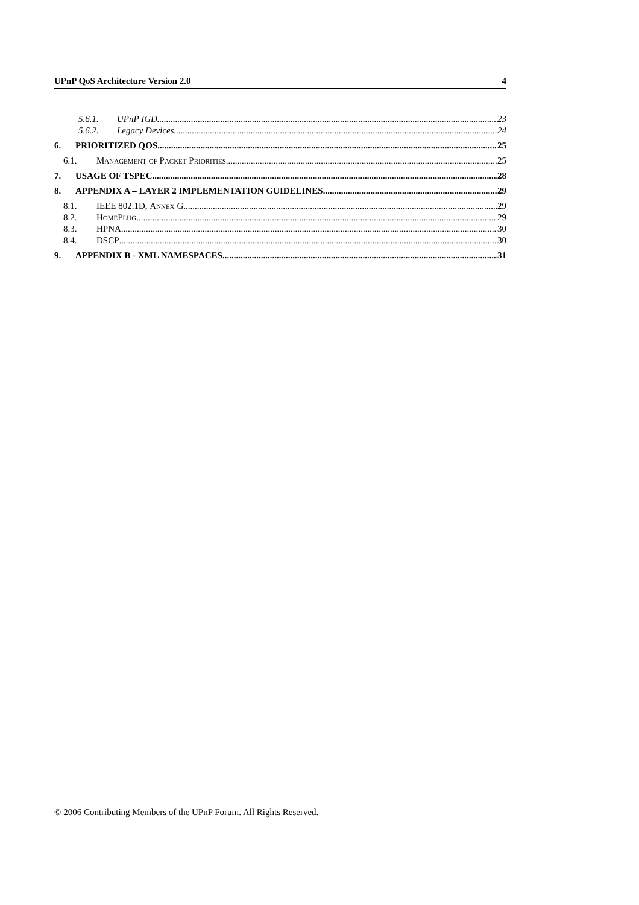UPnP QoS Architecture Version 2.0 4
5.6.1. UPnP IGD 23
5.6.2. Legacy Devices 24
6. PRIORITIZED QOS 25
6.1. Management of Packet Priorities 25
7. USAGE OF TSPEC 28
8. APPENDIX A – LAYER 2 IMPLEMENTATION GUIDELINES 29
8.1. IEEE 802.1D, Annex G 29
8.2. HomePlug 29
8.3. HPNA 30
8.4. DSCP 30
9. APPENDIX B - XML NAMESPACES 31
© 2006 Contributing Members of the UPnP Forum. All Rights Reserved.